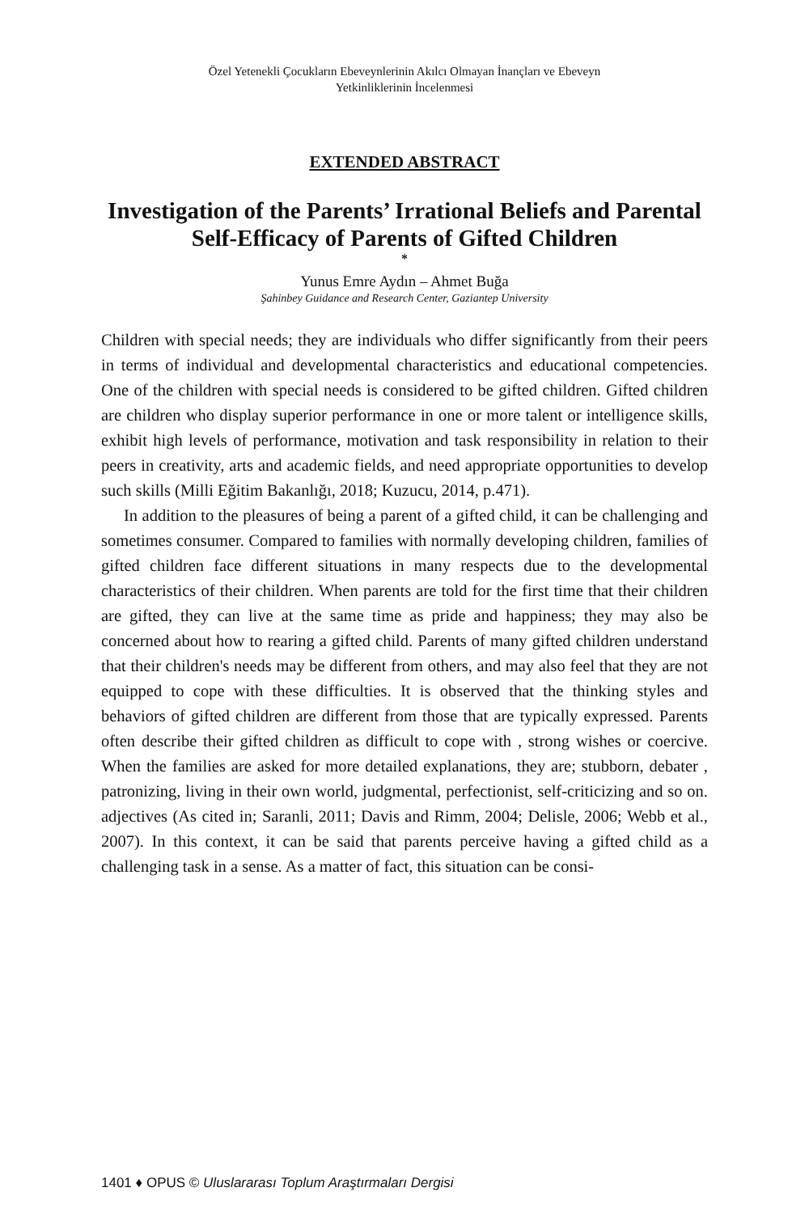Özel Yetenekli Çocukların Ebeveynlerinin Akılcı Olmayan İnançları ve Ebeveyn
Yetkinliklerinin İncelenmesi
EXTENDED ABSTRACT
Investigation of the Parents’ Irrational Beliefs and Parental Self-Efficacy of Parents of Gifted Children
*
Yunus Emre Aydın – Ahmet Buğa
Şahinbey Guidance and Research Center, Gaziantep University
Children with special needs; they are individuals who differ significantly from their peers in terms of individual and developmental characteristics and educational competencies. One of the children with special needs is considered to be gifted children. Gifted children are children who display superior performance in one or more talent or intelligence skills, exhibit high levels of performance, motivation and task responsibility in relation to their peers in creativity, arts and academic fields, and need appropriate opportunities to develop such skills (Milli Eğitim Bakanlığı, 2018; Kuzucu, 2014, p.471).
In addition to the pleasures of being a parent of a gifted child, it can be challenging and sometimes consumer. Compared to families with normally developing children, families of gifted children face different situations in many respects due to the developmental characteristics of their children. When parents are told for the first time that their children are gifted, they can live at the same time as pride and happiness; they may also be concerned about how to rearing a gifted child. Parents of many gifted children understand that their children's needs may be different from others, and may also feel that they are not equipped to cope with these difficulties. It is observed that the thinking styles and behaviors of gifted children are different from those that are typically expressed. Parents often describe their gifted children as difficult to cope with , strong wishes or coercive. When the families are asked for more detailed explanations, they are; stubborn, debater , patronizing, living in their own world, judgmental, perfectionist, self-criticizing and so on. adjectives (As cited in; Saranli, 2011; Davis and Rimm, 2004; Delisle, 2006; Webb et al., 2007). In this context, it can be said that parents perceive having a gifted child as a challenging task in a sense. As a matter of fact, this situation can be consi-
1401 ♦ OPUS © Uluslararası Toplum Araştırmaları Dergisi